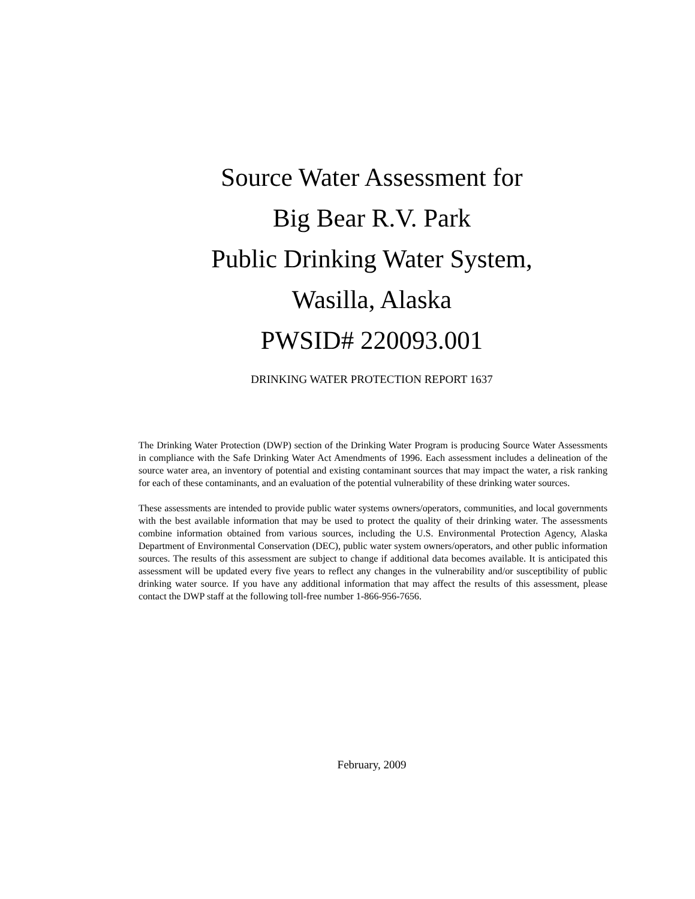Source Water Assessment for
Big Bear R.V. Park
Public Drinking Water System,
Wasilla, Alaska
PWSID# 220093.001
DRINKING WATER PROTECTION REPORT 1637
The Drinking Water Protection (DWP) section of the Drinking Water Program is producing Source Water Assessments in compliance with the Safe Drinking Water Act Amendments of 1996. Each assessment includes a delineation of the source water area, an inventory of potential and existing contaminant sources that may impact the water, a risk ranking for each of these contaminants, and an evaluation of the potential vulnerability of these drinking water sources.
These assessments are intended to provide public water systems owners/operators, communities, and local governments with the best available information that may be used to protect the quality of their drinking water. The assessments combine information obtained from various sources, including the U.S. Environmental Protection Agency, Alaska Department of Environmental Conservation (DEC), public water system owners/operators, and other public information sources. The results of this assessment are subject to change if additional data becomes available. It is anticipated this assessment will be updated every five years to reflect any changes in the vulnerability and/or susceptibility of public drinking water source. If you have any additional information that may affect the results of this assessment, please contact the DWP staff at the following toll-free number 1-866-956-7656.
February, 2009